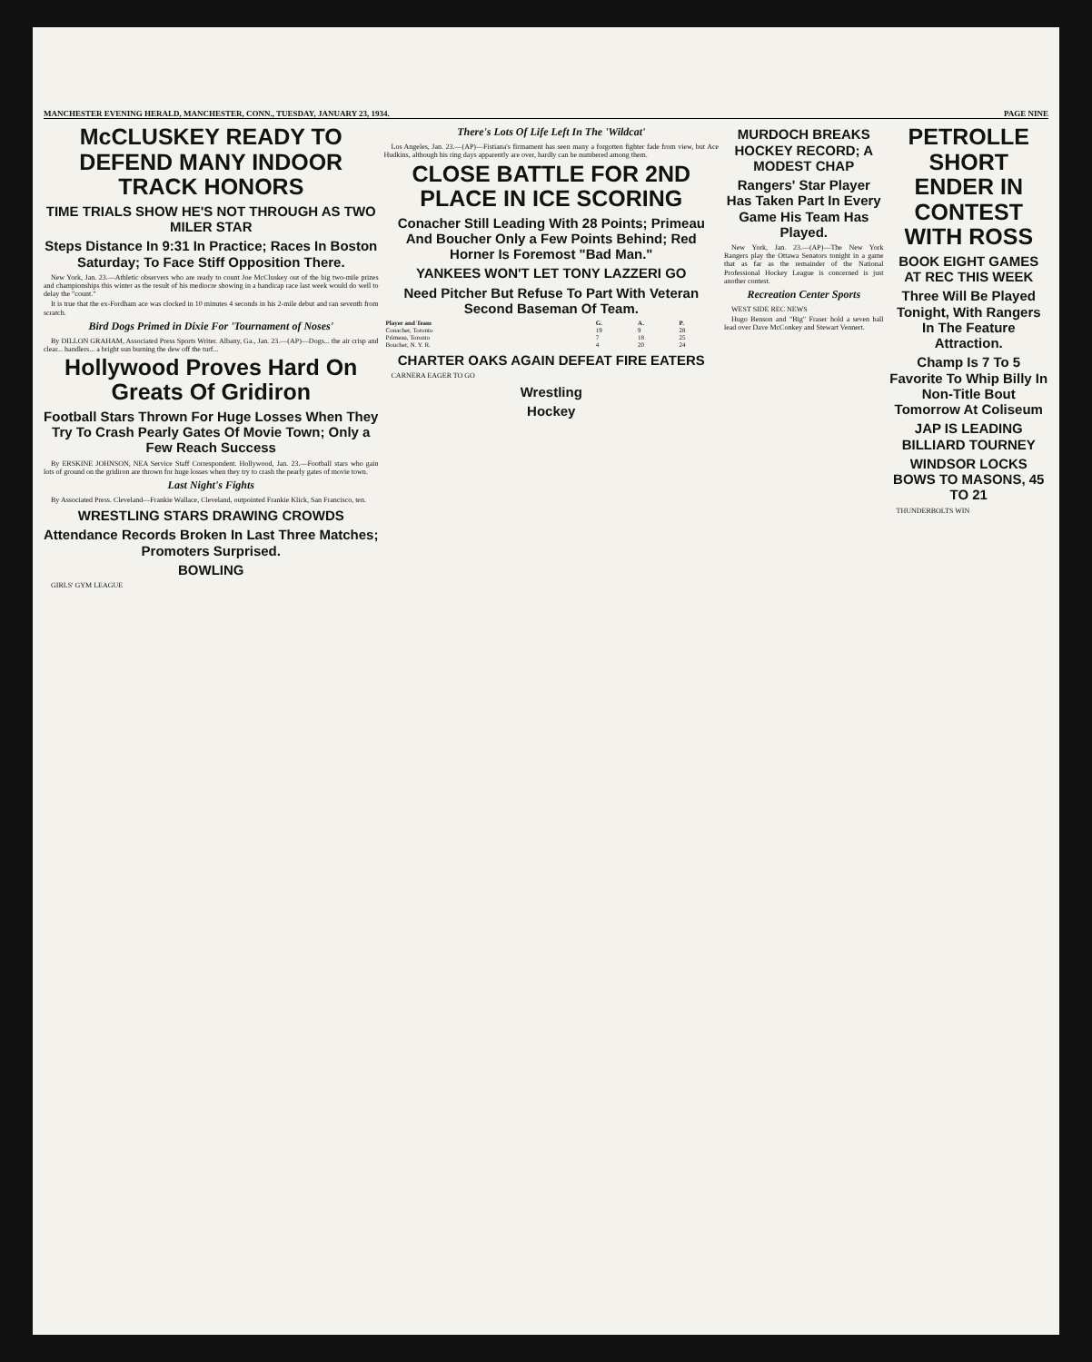MANCHESTER EVENING HERALD, MANCHESTER, CONN., TUESDAY, JANUARY 23, 1934. PAGE NINE
McCLUSKEY READY TO DEFEND MANY INDOOR TRACK HONORS
TIME TRIALS SHOW HE'S NOT THROUGH AS TWO MILER STAR
Steps Distance In 9:31 In Practice; Races In Boston Saturday; To Face Stiff Opposition There.
New York, Jan. 23.—Athletic observers who are ready to count Joe McCluskey out of the big two-mile prizes and championships this winter as the result of his mediocre showing in a handicap race last week would do well to delay the "count."
It is true that the ex-Fordham ace was clocked in 10 minutes 4 seconds in his 2-mile debut and ran seventh from scratch.
Bird Dogs Primed in Dixie For 'Tournament of Noses'
By DILLON GRAHAM, Associated Press Sports Writer. Albany, Ga., Jan. 23.—(AP)—Dogs... the air crisp and clear... handlers... a bright sun burning the dew off the turf...
Hollywood Proves Hard On Greats Of Gridiron
Football Stars Thrown For Huge Losses When They Try To Crash Pearly Gates Of Movie Town; Only a Few Reach Success
By ERSKINE JOHNSON, NEA Service Staff Correspondent. Hollywood, Jan. 23.—Football stars who gain lots of ground on the gridiron are thrown for huge losses when they try to crash the pearly gates of movie town.
Last Night's Fights
By Associated Press. Cleveland—Frankie Wallace, Cleveland, outpointed Frankie Klick, San Francisco, ten.
WRESTLING STARS DRAWING CROWDS
Attendance Records Broken In Last Three Matches; Promoters Surprised.
BOWLING
GIRLS' GYM LEAGUE
There's Lots Of Life Left In The 'Wildcat'
Los Angeles, Jan. 23.—(AP)—Fistiana's firmament has seen many a forgotten fighter fade from view, but Ace Hudkins, although his ring days apparently are over, hardly can be numbered among them.
CLOSE BATTLE FOR 2ND PLACE IN ICE SCORING
Conacher Still Leading With 28 Points; Primeau And Boucher Only a Few Points Behind; Red Horner Is Foremost "Bad Man."
YANKEES WON'T LET TONY LAZZERI GO
Need Pitcher But Refuse To Part With Veteran Second Baseman Of Team.
| Player and Team | G. | A. | P. |
| --- | --- | --- | --- |
| Conacher, Toronto | 19 | 9 | 28 |
| Primeau, Toronto | 7 | 18 | 25 |
| Boucher, N. Y. R. | 4 | 20 | 24 |
CHARTER OAKS AGAIN DEFEAT FIRE EATERS
CARNERA EAGER TO GO
Wrestling
Hockey
MURDOCH BREAKS HOCKEY RECORD; A MODEST CHAP
Rangers' Star Player Has Taken Part In Every Game His Team Has Played.
New York, Jan. 23.—(AP)—The New York Rangers play the Ottawa Senators tonight in a game that as far as the remainder of the National Professional Hockey League is concerned is just another contest.
Recreation Center Sports
WEST SIDE REC NEWS
Hugo Benson and "Big" Fraser hold a seven ball lead over Dave McConkey and Stewart Vennert.
PETROLLE SHORT ENDER IN CONTEST WITH ROSS
BOOK EIGHT GAMES AT REC THIS WEEK
Three Will Be Played Tonight, With Rangers In The Feature Attraction.
Champ Is 7 To 5 Favorite To Whip Billy In Non-Title Bout Tomorrow At Coliseum
JAP IS LEADING BILLIARD TOURNEY
WINDSOR LOCKS BOWS TO MASONS, 45 TO 21
THUNDERBOLTS WIN